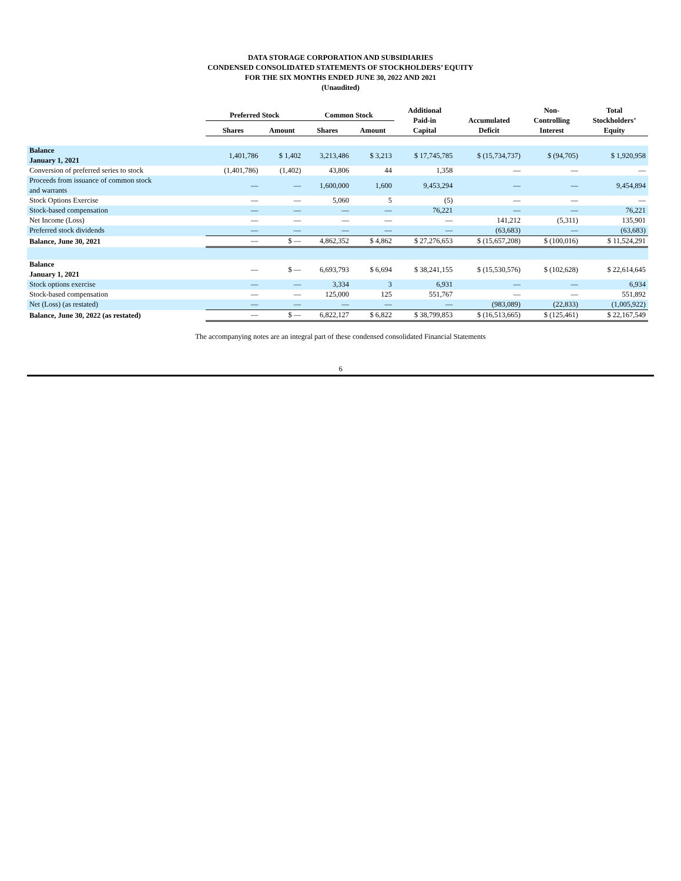DATA STORAGE CORPORATION AND SUBSIDIARIES
CONDENSED CONSOLIDATED STATEMENTS OF STOCKHOLDERS’ EQUITY
FOR THE SIX MONTHS ENDED JUNE 30, 2022 AND 2021
(Unaudited)
| | Preferred Stock | | Common Stock | | Additional Paid-in Capital | Accumulated Deficit | Non- Controlling Interest | Total Stockholders’ Equity |
| --- | --- | --- | --- | --- | --- | --- | --- | --- |
| | Shares | Amount | Shares | Amount | | | | |
| Balance January 1, 2021 | 1,401,786 | $ 1,402 | 3,213,486 | $ 3,213 | $ 17,745,785 | $ (15,734,737) | $ (94,705) | $ 1,920,958 |
| Conversion of preferred series to stock | (1,401,786) | (1,402) | 43,806 | 44 | 1,358 | — | — | — |
| Proceeds from issuance of common stock and warrants | — | — | 1,600,000 | 1,600 | 9,453,294 | — | — | 9,454,894 |
| Stock Options Exercise | — | — | 5,060 | 5 | (5) | — | — | — |
| Stock-based compensation | — | — | — | — | 76,221 | — | — | 76,221 |
| Net Income (Loss) | — | — | — | — | — | 141,212 | (5,311) | 135,901 |
| Preferred stock dividends | — | — | — | — | — | (63,683) | — | (63,683) |
| Balance, June 30, 2021 | — | $ — | 4,862,352 | $ 4,862 | $ 27,276,653 | $ (15,657,208) | $ (100,016) | $ 11,524,291 |
| Balance January 1, 2021 | — | $ — | 6,693,793 | $ 6,694 | $ 38,241,155 | $ (15,530,576) | $ (102,628) | $ 22,614,645 |
| Stock options exercise | — | — | 3,334 | 3 | 6,931 | — | — | 6,934 |
| Stock-based compensation | — | — | 125,000 | 125 | 551,767 | — | — | 551,892 |
| Net (Loss) (as restated) | — | — | — | — | — | (983,089) | (22,833) | (1,005,922) |
| Balance, June 30, 2022 (as restated) | — | $ — | 6,822,127 | $ 6,822 | $ 38,799,853 | $ (16,513,665) | $ (125,461) | $ 22,167,549 |
The accompanying notes are an integral part of these condensed consolidated Financial Statements
6